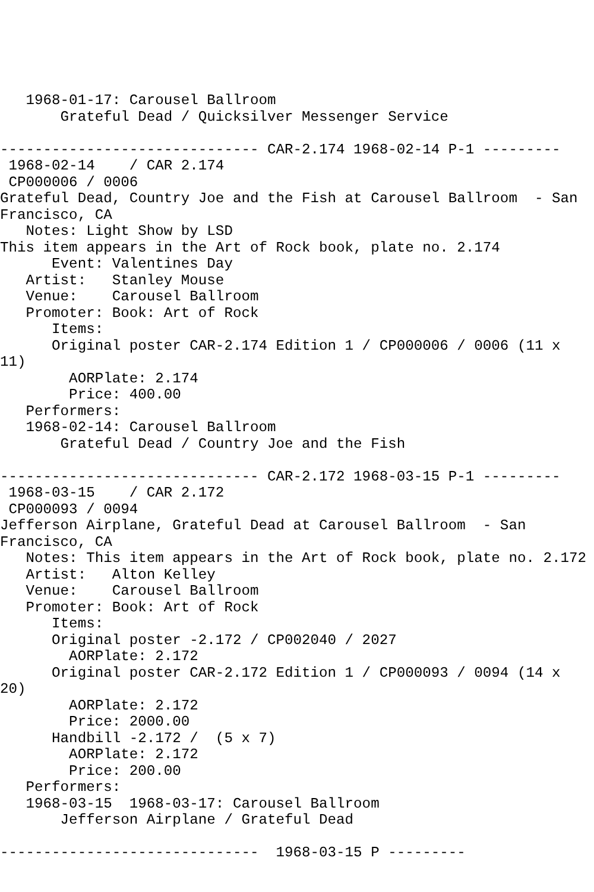1968-01-17: Carousel Ballroom
       Grateful Dead / Quicksilver Messenger Service

------------------------------ CAR-2.174 1968-02-14 P-1 ---------
 1968-02-14    / CAR 2.174
 CP000006 / 0006
Grateful Dead, Country Joe and the Fish at Carousel Ballroom  - San
Francisco, CA
   Notes: Light Show by LSD
This item appears in the Art of Rock book, plate no. 2.174
      Event: Valentines Day
   Artist:   Stanley Mouse
   Venue:    Carousel Ballroom
   Promoter: Book: Art of Rock
      Items:
      Original poster CAR-2.174 Edition 1 / CP000006 / 0006 (11 x
11)
        AORPlate: 2.174
        Price: 400.00
   Performers:
   1968-02-14: Carousel Ballroom
       Grateful Dead / Country Joe and the Fish

------------------------------ CAR-2.172 1968-03-15 P-1 ---------
 1968-03-15    / CAR 2.172
 CP000093 / 0094
Jefferson Airplane, Grateful Dead at Carousel Ballroom  - San
Francisco, CA
   Notes: This item appears in the Art of Rock book, plate no. 2.172
   Artist:   Alton Kelley
   Venue:    Carousel Ballroom
   Promoter: Book: Art of Rock
      Items:
      Original poster -2.172 / CP002040 / 2027
        AORPlate: 2.172
      Original poster CAR-2.172 Edition 1 / CP000093 / 0094 (14 x
20)
        AORPlate: 2.172
        Price: 2000.00
      Handbill -2.172 /  (5 x 7)
        AORPlate: 2.172
        Price: 200.00
   Performers:
   1968-03-15  1968-03-17: Carousel Ballroom
       Jefferson Airplane / Grateful Dead

------------------------------  1968-03-15 P ---------